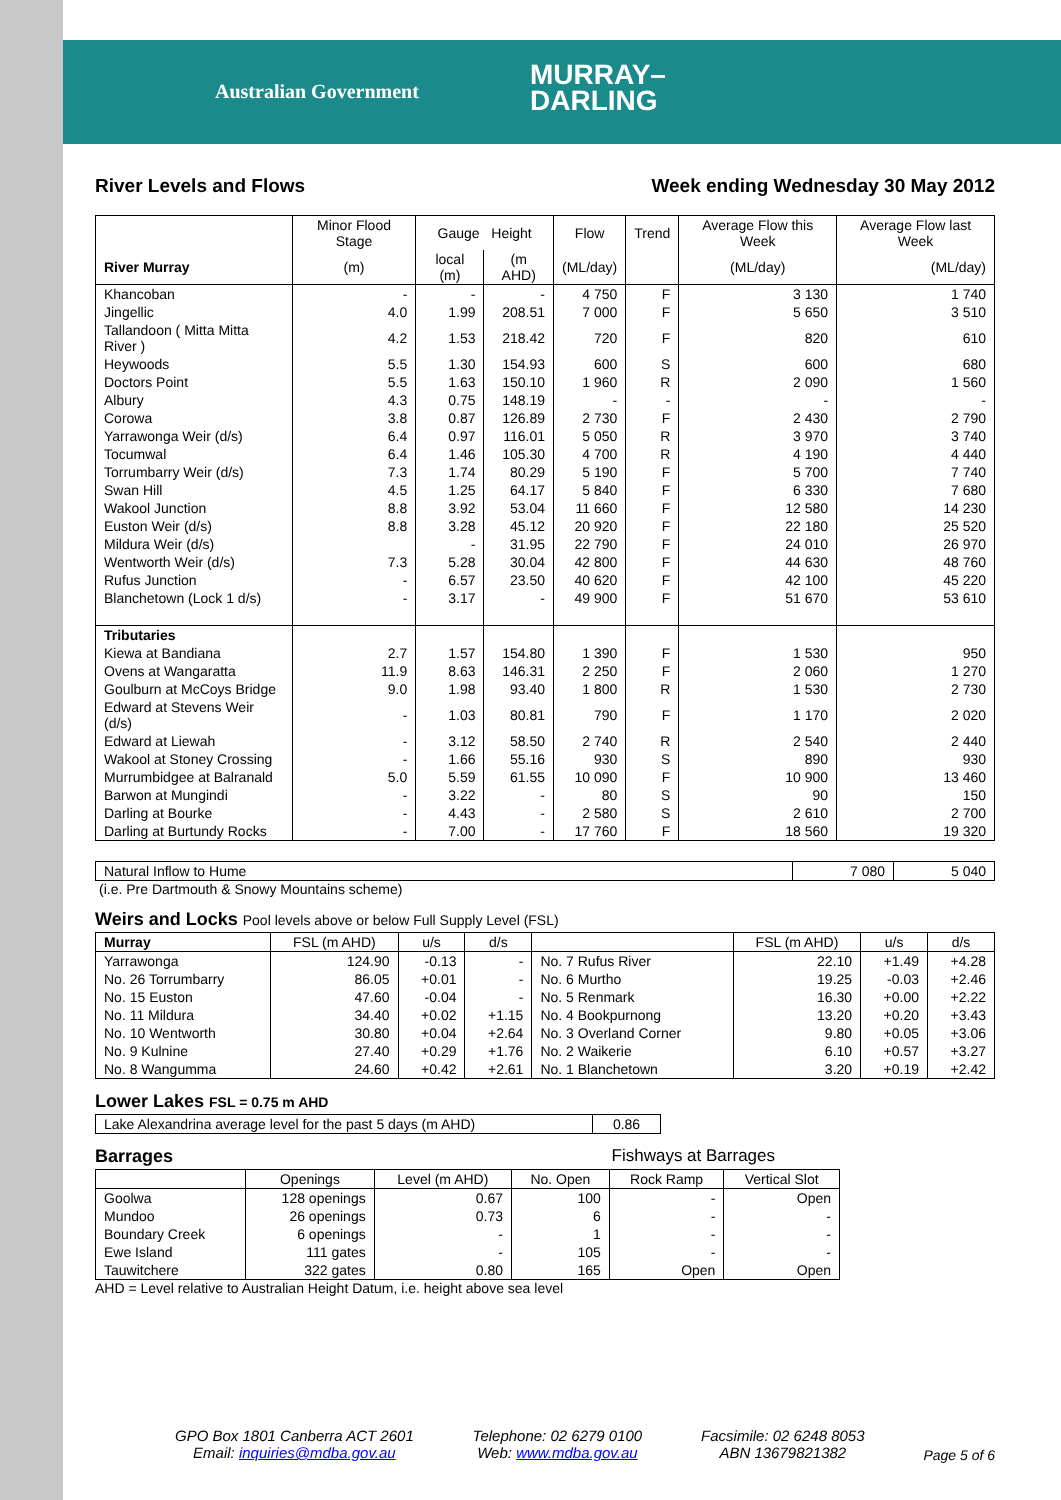Australian Government
MURRAY–
DARLING
River Levels and Flows Week ending Wednesday 30 May 2012
| | Minor Flood Stage | Gauge Height | | Flow | Trend | Average Flow this Week | Average Flow last Week |
| --- | --- | --- | --- | --- | --- | --- | --- |
| River Murray | (m) | local (m) | (m AHD) | (ML/day) | | (ML/day) | (ML/day) |
| Khancoban | - | - | - | 4 750 | F | 3 130 | 1 740 |
| Jingellic | 4.0 | 1.99 | 208.51 | 7 000 | F | 5 650 | 3 510 |
| Tallandoon ( Mitta Mitta River ) | 4.2 | 1.53 | 218.42 | 720 | F | 820 | 610 |
| Heywoods | 5.5 | 1.30 | 154.93 | 600 | S | 600 | 680 |
| Doctors Point | 5.5 | 1.63 | 150.10 | 1 960 | R | 2 090 | 1 560 |
| Albury | 4.3 | 0.75 | 148.19 | - | - | - | - |
| Corowa | 3.8 | 0.87 | 126.89 | 2 730 | F | 2 430 | 2 790 |
| Yarrawonga Weir (d/s) | 6.4 | 0.97 | 116.01 | 5 050 | R | 3 970 | 3 740 |
| Tocumwal | 6.4 | 1.46 | 105.30 | 4 700 | R | 4 190 | 4 440 |
| Torrumbarry Weir (d/s) | 7.3 | 1.74 | 80.29 | 5 190 | F | 5 700 | 7 740 |
| Swan Hill | 4.5 | 1.25 | 64.17 | 5 840 | F | 6 330 | 7 680 |
| Wakool Junction | 8.8 | 3.92 | 53.04 | 11 660 | F | 12 580 | 14 230 |
| Euston Weir (d/s) | 8.8 | 3.28 | 45.12 | 20 920 | F | 22 180 | 25 520 |
| Mildura Weir (d/s) | | - | 31.95 | 22 790 | F | 24 010 | 26 970 |
| Wentworth Weir (d/s) | 7.3 | 5.28 | 30.04 | 42 800 | F | 44 630 | 48 760 |
| Rufus Junction | - | 6.57 | 23.50 | 40 620 | F | 42 100 | 45 220 |
| Blanchetown (Lock 1 d/s) | - | 3.17 | - | 49 900 | F | 51 670 | 53 610 |
| Tributaries | | | | | | | |
| Kiewa at Bandiana | 2.7 | 1.57 | 154.80 | 1 390 | F | 1 530 | 950 |
| Ovens at Wangaratta | 11.9 | 8.63 | 146.31 | 2 250 | F | 2 060 | 1 270 |
| Goulburn at McCoys Bridge | 9.0 | 1.98 | 93.40 | 1 800 | R | 1 530 | 2 730 |
| Edward at Stevens Weir (d/s) | - | 1.03 | 80.81 | 790 | F | 1 170 | 2 020 |
| Edward at Liewah | - | 3.12 | 58.50 | 2 740 | R | 2 540 | 2 440 |
| Wakool at Stoney Crossing | - | 1.66 | 55.16 | 930 | S | 890 | 930 |
| Murrumbidgee at Balranald | 5.0 | 5.59 | 61.55 | 10 090 | F | 10 900 | 13 460 |
| Barwon at Mungindi | - | 3.22 | - | 80 | S | 90 | 150 |
| Darling at Bourke | - | 4.43 | - | 2 580 | S | 2 610 | 2 700 |
| Darling at Burtundy Rocks | - | 7.00 | - | 17 760 | F | 18 560 | 19 320 |
| Natural Inflow to Hume | 7 080 | 5 040 |
(i.e. Pre Dartmouth & Snowy Mountains scheme)
Weirs and Locks Pool levels above or below Full Supply Level (FSL)
| Murray | FSL (m AHD) | u/s | d/s | | FSL (m AHD) | u/s | d/s |
| Yarrawonga | 124.90 | -0.13 | - | No. 7 Rufus River | 22.10 | +1.49 | +4.28 |
| No. 26 Torrumbarry | 86.05 | +0.01 | - | No. 6 Murtho | 19.25 | -0.03 | +2.46 |
| No. 15 Euston | 47.60 | -0.04 | - | No. 5 Renmark | 16.30 | +0.00 | +2.22 |
| No. 11 Mildura | 34.40 | +0.02 | +1.15 | No. 4 Bookpurnong | 13.20 | +0.20 | +3.43 |
| No. 10 Wentworth | 30.80 | +0.04 | +2.64 | No. 3 Overland Corner | 9.80 | +0.05 | +3.06 |
| No. 9 Kulnine | 27.40 | +0.29 | +1.76 | No. 2 Waikerie | 6.10 | +0.57 | +3.27 |
| No. 8 Wangumma | 24.60 | +0.42 | +2.61 | No. 1 Blanchetown | 3.20 | +0.19 | +2.42 |
Lower Lakes FSL = 0.75 m AHD
| Lake Alexandrina average level for the past 5 days (m AHD) | 0.86 |
Barrages Fishways at Barrages
| | Openings | Level (m AHD) | No. Open | Rock Ramp | Vertical Slot |
| Goolwa | 128 openings | 0.67 | 100 | - | Open |
| Mundoo | 26 openings | 0.73 | 6 | - | - |
| Boundary Creek | 6 openings | - | 1 | - | - |
| Ewe Island | 111 gates | - | 105 | - | - |
| Tauwitchere | 322 gates | 0.80 | 165 | Open | Open |
AHD = Level relative to Australian Height Datum, i.e. height above sea level
GPO Box 1801 Canberra ACT 2601
Email: inquiries@mdba.gov.au
Telephone: 02 6279 0100
Web: www.mdba.gov.au
Facsimile: 02 6248 8053
ABN 13679821382
Page 5 of 6